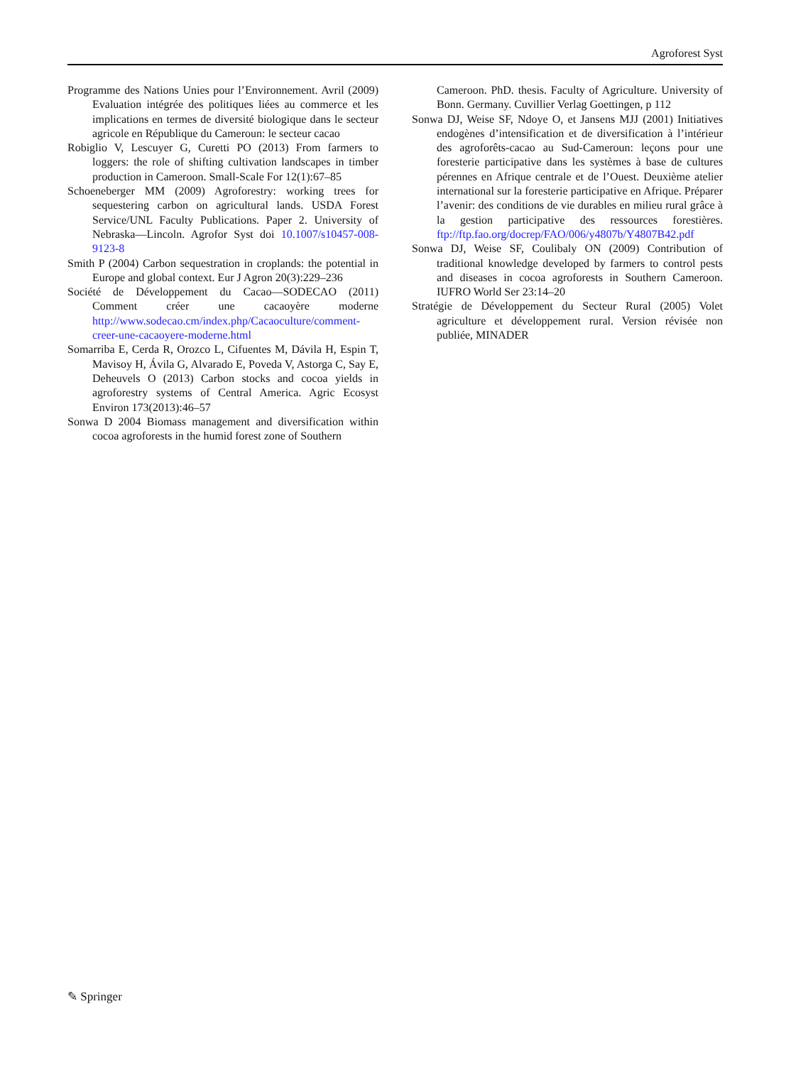Agroforest Syst
Programme des Nations Unies pour l’Environnement. Avril (2009) Evaluation intégrée des politiques liées au commerce et les implications en termes de diversité biologique dans le secteur agricole en République du Cameroun: le secteur cacao
Robiglio V, Lescuyer G, Curetti PO (2013) From farmers to loggers: the role of shifting cultivation landscapes in timber production in Cameroon. Small-Scale For 12(1):67–85
Schoeneberger MM (2009) Agroforestry: working trees for sequestering carbon on agricultural lands. USDA Forest Service/UNL Faculty Publications. Paper 2. University of Nebraska—Lincoln. Agrofor Syst doi 10.1007/s10457-008-9123-8
Smith P (2004) Carbon sequestration in croplands: the potential in Europe and global context. Eur J Agron 20(3):229–236
Société de Développement du Cacao—SODECAO (2011) Comment créer une cacaoyère moderne http://www.sodecao.cm/index.php/Cacaoculture/comment-creer-une-cacaoyere-moderne.html
Somarriba E, Cerda R, Orozco L, Cifuentes M, Dávila H, Espin T, Mavisoy H, Ávila G, Alvarado E, Poveda V, Astorga C, Say E, Deheuvels O (2013) Carbon stocks and cocoa yields in agroforestry systems of Central America. Agric Ecosyst Environ 173(2013):46–57
Sonwa D 2004 Biomass management and diversification within cocoa agroforests in the humid forest zone of Southern
Cameroon. PhD. thesis. Faculty of Agriculture. University of Bonn. Germany. Cuvillier Verlag Goettingen, p 112
Sonwa DJ, Weise SF, Ndoye O, et Jansens MJJ (2001) Initiatives endogènes d’intensification et de diversification à l’intérieur des agroforêts-cacao au Sud-Cameroun: leçons pour une foresterie participative dans les systèmes à base de cultures pérennes en Afrique centrale et de l’Ouest. Deuxième atelier international sur la foresterie participative en Afrique. Préparer l’avenir: des conditions de vie durables en milieu rural grâce à la gestion participative des ressources forestières. ftp://ftp.fao.org/docrep/FAO/006/y4807b/Y4807B42.pdf
Sonwa DJ, Weise SF, Coulibaly ON (2009) Contribution of traditional knowledge developed by farmers to control pests and diseases in cocoa agroforests in Southern Cameroon. IUFRO World Ser 23:14–20
Stratégie de Développement du Secteur Rural (2005) Volet agriculture et développement rural. Version révisée non publiée, MINADER
✎ Springer